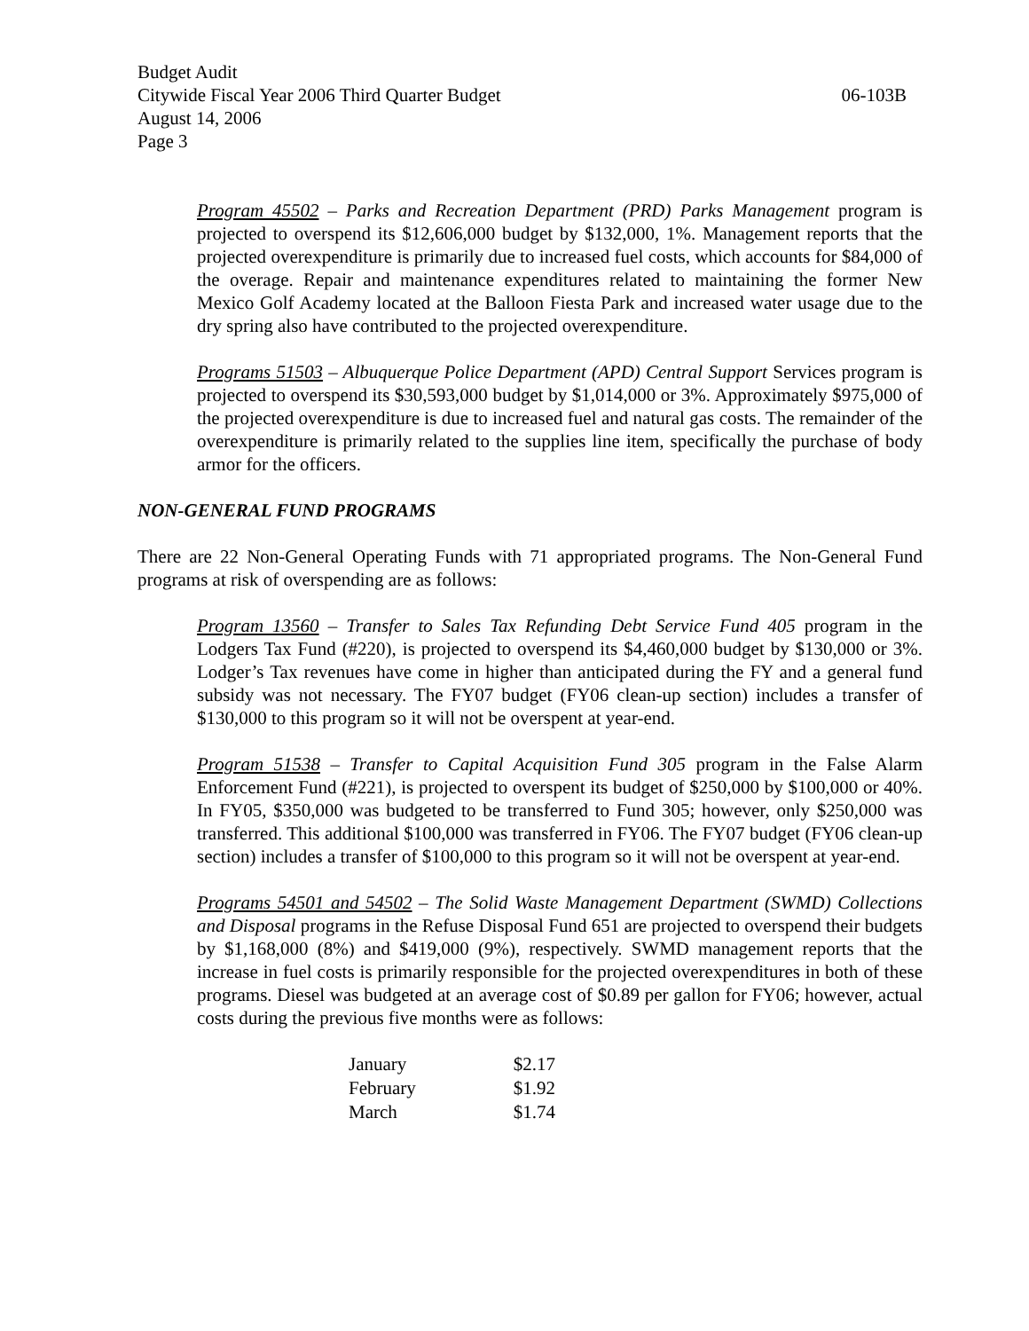Budget Audit
Citywide Fiscal Year 2006 Third Quarter Budget 06-103B
August 14, 2006
Page 3
Program 45502 – Parks and Recreation Department (PRD) Parks Management program is projected to overspend its $12,606,000 budget by $132,000, 1%. Management reports that the projected overexpenditure is primarily due to increased fuel costs, which accounts for $84,000 of the overage. Repair and maintenance expenditures related to maintaining the former New Mexico Golf Academy located at the Balloon Fiesta Park and increased water usage due to the dry spring also have contributed to the projected overexpenditure.
Programs 51503 – Albuquerque Police Department (APD) Central Support Services program is projected to overspend its $30,593,000 budget by $1,014,000 or 3%. Approximately $975,000 of the projected overexpenditure is due to increased fuel and natural gas costs. The remainder of the overexpenditure is primarily related to the supplies line item, specifically the purchase of body armor for the officers.
NON-GENERAL FUND PROGRAMS
There are 22 Non-General Operating Funds with 71 appropriated programs. The Non-General Fund programs at risk of overspending are as follows:
Program 13560 – Transfer to Sales Tax Refunding Debt Service Fund 405 program in the Lodgers Tax Fund (#220), is projected to overspend its $4,460,000 budget by $130,000 or 3%. Lodger’s Tax revenues have come in higher than anticipated during the FY and a general fund subsidy was not necessary. The FY07 budget (FY06 clean-up section) includes a transfer of $130,000 to this program so it will not be overspent at year-end.
Program 51538 – Transfer to Capital Acquisition Fund 305 program in the False Alarm Enforcement Fund (#221), is projected to overspent its budget of $250,000 by $100,000 or 40%. In FY05, $350,000 was budgeted to be transferred to Fund 305; however, only $250,000 was transferred. This additional $100,000 was transferred in FY06. The FY07 budget (FY06 clean-up section) includes a transfer of $100,000 to this program so it will not be overspent at year-end.
Programs 54501 and 54502 – The Solid Waste Management Department (SWMD) Collections and Disposal programs in the Refuse Disposal Fund 651 are projected to overspend their budgets by $1,168,000 (8%) and $419,000 (9%), respectively. SWMD management reports that the increase in fuel costs is primarily responsible for the projected overexpenditures in both of these programs. Diesel was budgeted at an average cost of $0.89 per gallon for FY06; however, actual costs during the previous five months were as follows:
| January | $2.17 |
| February | $1.92 |
| March | $1.74 |